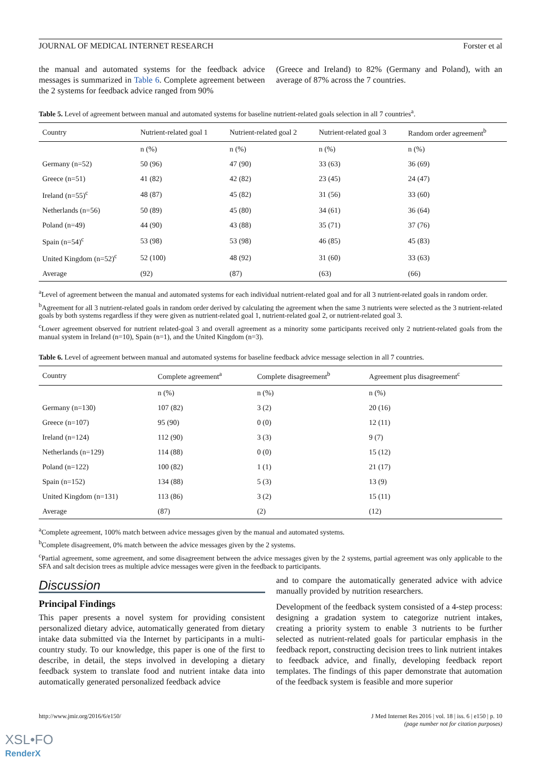JOURNAL OF MEDICAL INTERNET RESEARCH Forster et al
the manual and automated systems for the feedback advice messages is summarized in Table 6. Complete agreement between the 2 systems for feedback advice ranged from 90%
(Greece and Ireland) to 82% (Germany and Poland), with an average of 87% across the 7 countries.
Table 5. Level of agreement between manual and automated systems for baseline nutrient-related goals selection in all 7 countries<sup>a</sup>.
| Country | Nutrient-related goal 1 | Nutrient-related goal 2 | Nutrient-related goal 3 | Random order agreement<sup>b</sup> |
| --- | --- | --- | --- | --- |
| | n (%) | n (%) | n (%) | n (%) |
| Germany (n=52) | 50 (96) | 47 (90) | 33 (63) | 36 (69) |
| Greece (n=51) | 41 (82) | 42 (82) | 23 (45) | 24 (47) |
| Ireland (n=55)<sup>c</sup> | 48 (87) | 45 (82) | 31 (56) | 33 (60) |
| Netherlands (n=56) | 50 (89) | 45 (80) | 34 (61) | 36 (64) |
| Poland (n=49) | 44 (90) | 43 (88) | 35 (71) | 37 (76) |
| Spain (n=54)<sup>c</sup> | 53 (98) | 53 (98) | 46 (85) | 45 (83) |
| United Kingdom (n=52)<sup>c</sup> | 52 (100) | 48 (92) | 31 (60) | 33 (63) |
| Average | (92) | (87) | (63) | (66) |
<sup>a</sup> Level of agreement between the manual and automated systems for each individual nutrient-related goal and for all 3 nutrient-related goals in random order.
<sup>b</sup> Agreement for all 3 nutrient-related goals in random order derived by calculating the agreement when the same 3 nutrients were selected as the 3 nutrient-related goals by both systems regardless if they were given as nutrient-related goal 1, nutrient-related goal 2, or nutrient-related goal 3.
<sup>c</sup> Lower agreement observed for nutrient related-goal 3 and overall agreement as a minority some participants received only 2 nutrient-related goals from the manual system in Ireland (n=10), Spain (n=1), and the United Kingdom (n=3).
Table 6. Level of agreement between manual and automated systems for baseline feedback advice message selection in all 7 countries.
| Country | Complete agreement<sup>a</sup> | Complete disagreement<sup>b</sup> | Agreement plus disagreement<sup>c</sup> |
| --- | --- | --- | --- |
| | n (%) | n (%) | n (%) |
| Germany (n=130) | 107 (82) | 3 (2) | 20 (16) |
| Greece (n=107) | 95 (90) | 0 (0) | 12 (11) |
| Ireland (n=124) | 112 (90) | 3 (3) | 9 (7) |
| Netherlands (n=129) | 114 (88) | 0 (0) | 15 (12) |
| Poland (n=122) | 100 (82) | 1 (1) | 21 (17) |
| Spain (n=152) | 134 (88) | 5 (3) | 13 (9) |
| United Kingdom (n=131) | 113 (86) | 3 (2) | 15 (11) |
| Average | (87) | (2) | (12) |
<sup>a</sup> Complete agreement, 100% match between advice messages given by the manual and automated systems.
<sup>b</sup> Complete disagreement, 0% match between the advice messages given by the 2 systems.
<sup>c</sup> Partial agreement, some agreement, and some disagreement between the advice messages given by the 2 systems, partial agreement was only applicable to the SFA and salt decision trees as multiple advice messages were given in the feedback to participants.
Discussion
Principal Findings
This paper presents a novel system for providing consistent personalized dietary advice, automatically generated from dietary intake data submitted via the Internet by participants in a multi-country study. To our knowledge, this paper is one of the first to describe, in detail, the steps involved in developing a dietary feedback system to translate food and nutrient intake data into automatically generated personalized feedback advice
and to compare the automatically generated advice with advice manually provided by nutrition researchers.
Development of the feedback system consisted of a 4-step process: designing a gradation system to categorize nutrient intakes, creating a priority system to enable 3 nutrients to be further selected as nutrient-related goals for particular emphasis in the feedback report, constructing decision trees to link nutrient intakes to feedback advice, and finally, developing feedback report templates. The findings of this paper demonstrate that automation of the feedback system is feasible and more superior
http://www.jmir.org/2016/6/e150/ J Med Internet Res 2016 | vol. 18 | iss. 6 | e150 | p. 10
(page number not for citation purposes)
XSL•FO
RenderX